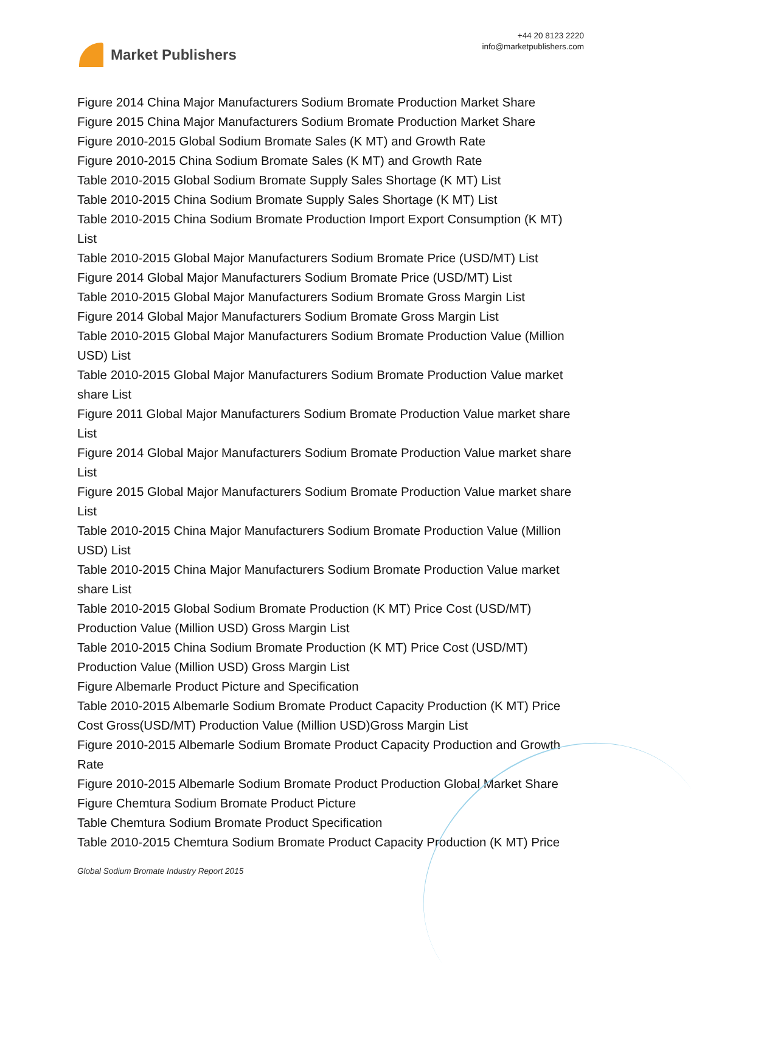Market Publishers
+44 20 8123 2220
info@marketpublishers.com
Figure 2014 China Major Manufacturers Sodium Bromate Production Market Share
Figure 2015 China Major Manufacturers Sodium Bromate Production Market Share
Figure 2010-2015 Global Sodium Bromate Sales (K MT) and Growth Rate
Figure 2010-2015 China Sodium Bromate Sales (K MT) and Growth Rate
Table 2010-2015 Global Sodium Bromate Supply Sales Shortage (K MT) List
Table 2010-2015 China Sodium Bromate Supply Sales Shortage (K MT) List
Table 2010-2015 China Sodium Bromate Production Import Export Consumption (K MT) List
Table 2010-2015 Global Major Manufacturers Sodium Bromate Price (USD/MT) List
Figure 2014 Global Major Manufacturers Sodium Bromate Price (USD/MT) List
Table 2010-2015 Global Major Manufacturers Sodium Bromate Gross Margin List
Figure 2014 Global Major Manufacturers Sodium Bromate Gross Margin List
Table 2010-2015 Global Major Manufacturers Sodium Bromate Production Value (Million USD) List
Table 2010-2015 Global Major Manufacturers Sodium Bromate Production Value market share List
Figure 2011 Global Major Manufacturers Sodium Bromate Production Value market share List
Figure 2014 Global Major Manufacturers Sodium Bromate Production Value market share List
Figure 2015 Global Major Manufacturers Sodium Bromate Production Value market share List
Table 2010-2015 China Major Manufacturers Sodium Bromate Production Value (Million USD) List
Table 2010-2015 China Major Manufacturers Sodium Bromate Production Value market share List
Table 2010-2015 Global Sodium Bromate Production (K MT) Price Cost (USD/MT) Production Value (Million USD) Gross Margin List
Table 2010-2015 China Sodium Bromate Production (K MT) Price Cost (USD/MT) Production Value (Million USD) Gross Margin List
Figure Albemarle Product Picture and Specification
Table 2010-2015 Albemarle Sodium Bromate Product Capacity Production (K MT) Price Cost Gross(USD/MT) Production Value (Million USD)Gross Margin List
Figure 2010-2015 Albemarle Sodium Bromate Product Capacity Production and Growth Rate
Figure 2010-2015 Albemarle Sodium Bromate Product Production Global Market Share
Figure Chemtura Sodium Bromate Product Picture
Table Chemtura Sodium Bromate Product Specification
Table 2010-2015 Chemtura Sodium Bromate Product Capacity Production (K MT) Price
Global Sodium Bromate Industry Report 2015